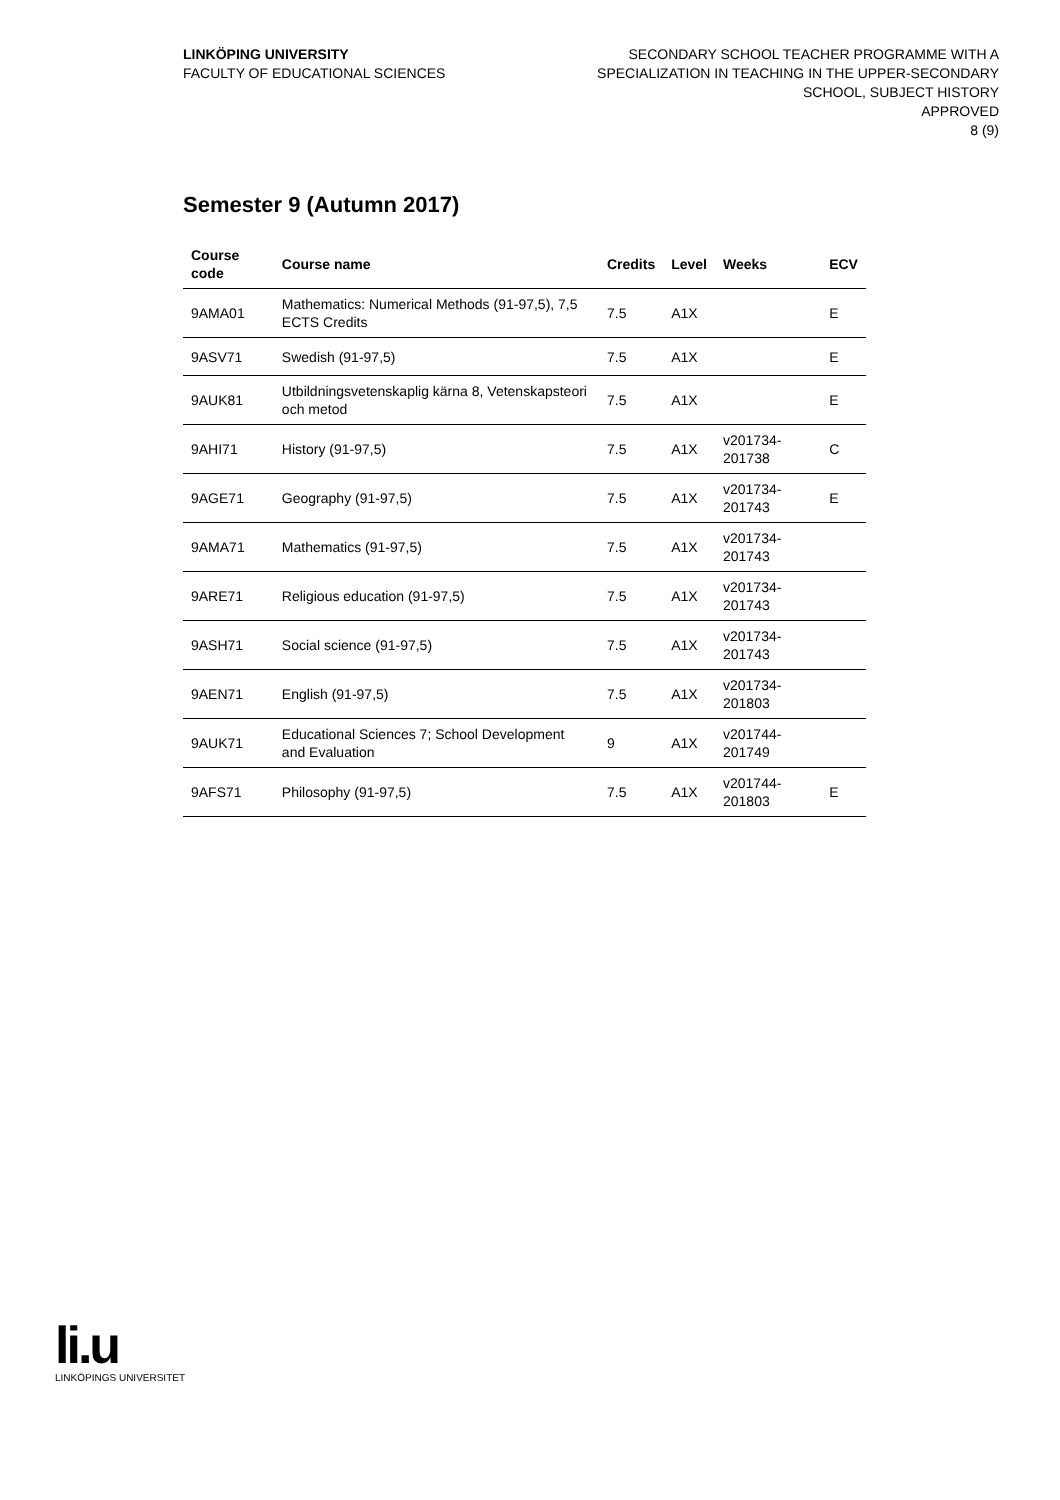LINKÖPING UNIVERSITY
FACULTY OF EDUCATIONAL SCIENCES
SECONDARY SCHOOL TEACHER PROGRAMME WITH A
SPECIALIZATION IN TEACHING IN THE UPPER-SECONDARY
SCHOOL, SUBJECT HISTORY
APPROVED
8 (9)
Semester 9 (Autumn 2017)
| Course code | Course name | Credits | Level | Weeks | ECV |
| --- | --- | --- | --- | --- | --- |
| 9AMA01 | Mathematics: Numerical Methods (91-97,5), 7,5 ECTS Credits | 7.5 | A1X | | E |
| 9ASV71 | Swedish (91-97,5) | 7.5 | A1X | | E |
| 9AUK81 | Utbildningsvetenskaplig kärna 8, Vetenskapsteori och metod | 7.5 | A1X | | E |
| 9AHI71 | History (91-97,5) | 7.5 | A1X | v201734-201738 | C |
| 9AGE71 | Geography (91-97,5) | 7.5 | A1X | v201734-201743 | E |
| 9AMA71 | Mathematics (91-97,5) | 7.5 | A1X | v201734-201743 | |
| 9ARE71 | Religious education (91-97,5) | 7.5 | A1X | v201734-201743 | |
| 9ASH71 | Social science (91-97,5) | 7.5 | A1X | v201734-201743 | |
| 9AEN71 | English (91-97,5) | 7.5 | A1X | v201734-201803 | |
| 9AUK71 | Educational Sciences 7; School Development and Evaluation | 9 | A1X | v201744-201749 | |
| 9AFS71 | Philosophy (91-97,5) | 7.5 | A1X | v201744-201803 | E |
li.u
LINKÖPINGS UNIVERSITET